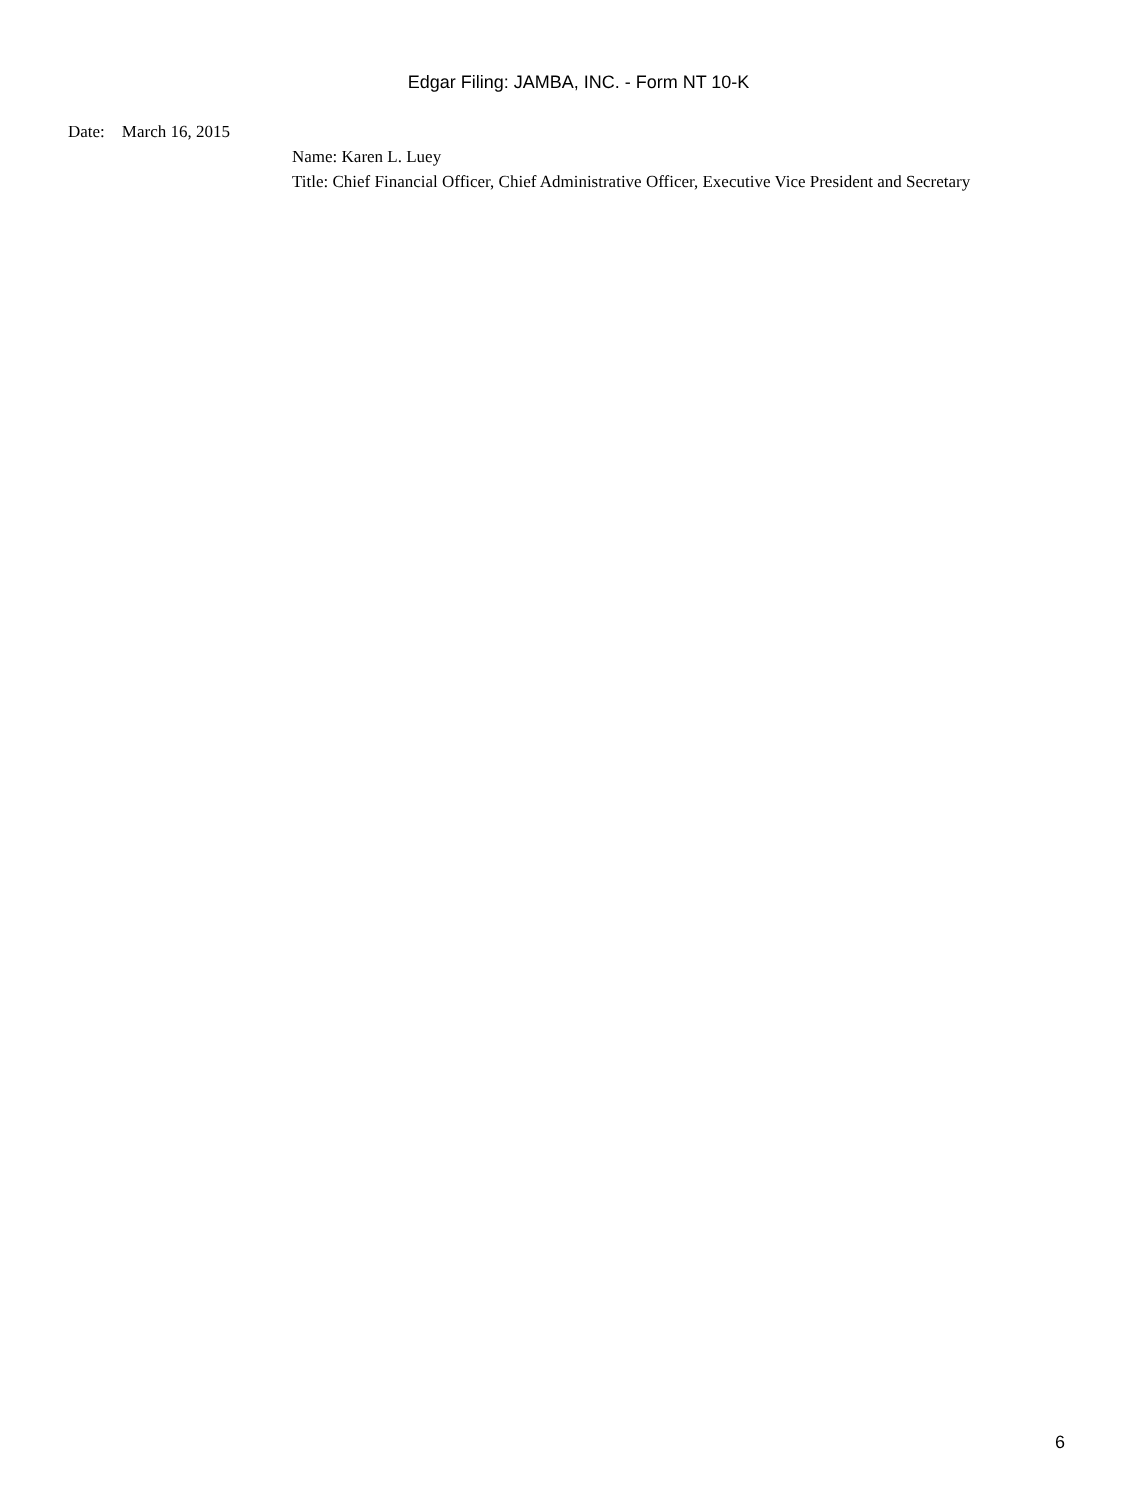Edgar Filing: JAMBA, INC. - Form NT 10-K
Date: March 16, 2015
Name: Karen L. Luey
Title: Chief Financial Officer, Chief Administrative Officer, Executive Vice President and Secretary
6